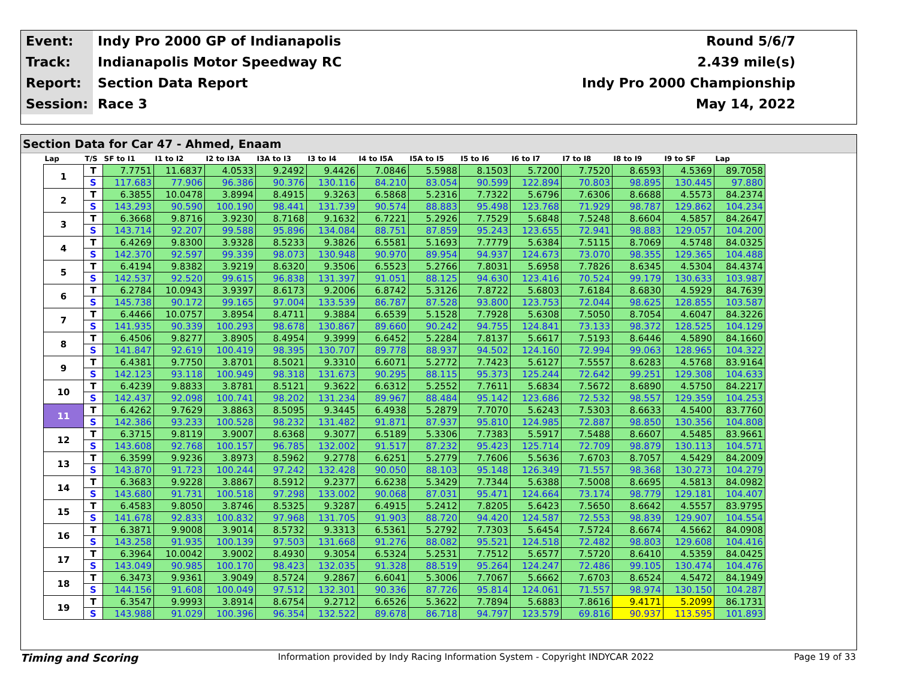| Event: | Indy Pro 2000 GP of Indianapolis | Round 5/6/7 |
| Track: | Indianapolis Motor Speedway RC | 2.439 mile(s) |
| Report: | Section Data Report | Indy Pro 2000 Championship |
| Session: | Race 3 | May 14, 2022 |
Section Data for Car 47 - Ahmed, Enaam
| Lap | T/S | SF to I1 | I1 to I2 | I2 to I3A | I3A to I3 | I3 to I4 | I4 to I5A | I5A to I5 | I5 to I6 | I6 to I7 | I7 to I8 | I8 to I9 | I9 to SF | Lap |
| --- | --- | --- | --- | --- | --- | --- | --- | --- | --- | --- | --- | --- | --- | --- |
| 1 | T | 7.7751 | 11.6837 | 4.0533 | 9.2492 | 9.4426 | 7.0846 | 5.5988 | 8.1503 | 5.7200 | 7.7520 | 8.6593 | 4.5369 | 89.7058 |
| | S | 117.683 | 77.906 | 96.386 | 90.376 | 130.116 | 84.210 | 83.054 | 90.599 | 122.894 | 70.803 | 98.895 | 130.445 | 97.880 |
| 2 | T | 6.3855 | 10.0478 | 3.8994 | 8.4915 | 9.3263 | 6.5868 | 5.2316 | 7.7322 | 5.6796 | 7.6306 | 8.6688 | 4.5573 | 84.2374 |
| | S | 143.293 | 90.590 | 100.190 | 98.441 | 131.739 | 90.574 | 88.883 | 95.498 | 123.768 | 71.929 | 98.787 | 129.862 | 104.234 |
| 3 | T | 6.3668 | 9.8716 | 3.9230 | 8.7168 | 9.1632 | 6.7221 | 5.2926 | 7.7529 | 5.6848 | 7.5248 | 8.6604 | 4.5857 | 84.2647 |
| | S | 143.714 | 92.207 | 99.588 | 95.896 | 134.084 | 88.751 | 87.859 | 95.243 | 123.655 | 72.941 | 98.883 | 129.057 | 104.200 |
| 4 | T | 6.4269 | 9.8300 | 3.9328 | 8.5233 | 9.3826 | 6.5581 | 5.1693 | 7.7779 | 5.6384 | 7.5115 | 8.7069 | 4.5748 | 84.0325 |
| | S | 142.370 | 92.597 | 99.339 | 98.073 | 130.948 | 90.970 | 89.954 | 94.937 | 124.673 | 73.070 | 98.355 | 129.365 | 104.488 |
| 5 | T | 6.4194 | 9.8382 | 3.9219 | 8.6320 | 9.3506 | 6.5523 | 5.2766 | 7.8031 | 5.6958 | 7.7826 | 8.6345 | 4.5304 | 84.4374 |
| | S | 142.537 | 92.520 | 99.615 | 96.838 | 131.397 | 91.051 | 88.125 | 94.630 | 123.416 | 70.524 | 99.179 | 130.633 | 103.987 |
| 6 | T | 6.2784 | 10.0943 | 3.9397 | 8.6173 | 9.2006 | 6.8742 | 5.3126 | 7.8722 | 5.6803 | 7.6184 | 8.6830 | 4.5929 | 84.7639 |
| | S | 145.738 | 90.172 | 99.165 | 97.004 | 133.539 | 86.787 | 87.528 | 93.800 | 123.753 | 72.044 | 98.625 | 128.855 | 103.587 |
| 7 | T | 6.4466 | 10.0757 | 3.8954 | 8.4711 | 9.3884 | 6.6539 | 5.1528 | 7.7928 | 5.6308 | 7.5050 | 8.7054 | 4.6047 | 84.3226 |
| | S | 141.935 | 90.339 | 100.293 | 98.678 | 130.867 | 89.660 | 90.242 | 94.755 | 124.841 | 73.133 | 98.372 | 128.525 | 104.129 |
| 8 | T | 6.4506 | 9.8277 | 3.8905 | 8.4954 | 9.3999 | 6.6452 | 5.2284 | 7.8137 | 5.6617 | 7.5193 | 8.6446 | 4.5890 | 84.1660 |
| | S | 141.847 | 92.619 | 100.419 | 98.395 | 130.707 | 89.778 | 88.937 | 94.502 | 124.160 | 72.994 | 99.063 | 128.965 | 104.322 |
| 9 | T | 6.4381 | 9.7750 | 3.8701 | 8.5021 | 9.3310 | 6.6071 | 5.2772 | 7.7423 | 5.6127 | 7.5557 | 8.6283 | 4.5768 | 83.9164 |
| | S | 142.123 | 93.118 | 100.949 | 98.318 | 131.673 | 90.295 | 88.115 | 95.373 | 125.244 | 72.642 | 99.251 | 129.308 | 104.633 |
| 10 | T | 6.4239 | 9.8833 | 3.8781 | 8.5121 | 9.3622 | 6.6312 | 5.2552 | 7.7611 | 5.6834 | 7.5672 | 8.6890 | 4.5750 | 84.2217 |
| | S | 142.437 | 92.098 | 100.741 | 98.202 | 131.234 | 89.967 | 88.484 | 95.142 | 123.686 | 72.532 | 98.557 | 129.359 | 104.253 |
| 11 | T | 6.4262 | 9.7629 | 3.8863 | 8.5095 | 9.3445 | 6.4938 | 5.2879 | 7.7070 | 5.6243 | 7.5303 | 8.6633 | 4.5400 | 83.7760 |
| | S | 142.386 | 93.233 | 100.528 | 98.232 | 131.482 | 91.871 | 87.937 | 95.810 | 124.985 | 72.887 | 98.850 | 130.356 | 104.808 |
| 12 | T | 6.3715 | 9.8119 | 3.9007 | 8.6368 | 9.3077 | 6.5189 | 5.3306 | 7.7383 | 5.5917 | 7.5488 | 8.6607 | 4.5485 | 83.9661 |
| | S | 143.608 | 92.768 | 100.157 | 96.785 | 132.002 | 91.517 | 87.232 | 95.423 | 125.714 | 72.709 | 98.879 | 130.113 | 104.571 |
| 13 | T | 6.3599 | 9.9236 | 3.8973 | 8.5962 | 9.2778 | 6.6251 | 5.2779 | 7.7606 | 5.5636 | 7.6703 | 8.7057 | 4.5429 | 84.2009 |
| | S | 143.870 | 91.723 | 100.244 | 97.242 | 132.428 | 90.050 | 88.103 | 95.148 | 126.349 | 71.557 | 98.368 | 130.273 | 104.279 |
| 14 | T | 6.3683 | 9.9228 | 3.8867 | 8.5912 | 9.2377 | 6.6238 | 5.3429 | 7.7344 | 5.6388 | 7.5008 | 8.6695 | 4.5813 | 84.0982 |
| | S | 143.680 | 91.731 | 100.518 | 97.298 | 133.002 | 90.068 | 87.031 | 95.471 | 124.664 | 73.174 | 98.779 | 129.181 | 104.407 |
| 15 | T | 6.4583 | 9.8050 | 3.8746 | 8.5325 | 9.3287 | 6.4915 | 5.2412 | 7.8205 | 5.6423 | 7.5650 | 8.6642 | 4.5557 | 83.9795 |
| | S | 141.678 | 92.833 | 100.832 | 97.968 | 131.705 | 91.903 | 88.720 | 94.420 | 124.587 | 72.553 | 98.839 | 129.907 | 104.554 |
| 16 | T | 6.3871 | 9.9008 | 3.9014 | 8.5732 | 9.3313 | 6.5361 | 5.2792 | 7.7303 | 5.6454 | 7.5724 | 8.6674 | 4.5662 | 84.0908 |
| | S | 143.258 | 91.935 | 100.139 | 97.503 | 131.668 | 91.276 | 88.082 | 95.521 | 124.518 | 72.482 | 98.803 | 129.608 | 104.416 |
| 17 | T | 6.3964 | 10.0042 | 3.9002 | 8.4930 | 9.3054 | 6.5324 | 5.2531 | 7.7512 | 5.6577 | 7.5720 | 8.6410 | 4.5359 | 84.0425 |
| | S | 143.049 | 90.985 | 100.170 | 98.423 | 132.035 | 91.328 | 88.519 | 95.264 | 124.247 | 72.486 | 99.105 | 130.474 | 104.476 |
| 18 | T | 6.3473 | 9.9361 | 3.9049 | 8.5724 | 9.2867 | 6.6041 | 5.3006 | 7.7067 | 5.6662 | 7.6703 | 8.6524 | 4.5472 | 84.1949 |
| | S | 144.156 | 91.608 | 100.049 | 97.512 | 132.301 | 90.336 | 87.726 | 95.814 | 124.061 | 71.557 | 98.974 | 130.150 | 104.287 |
| 19 | T | 6.3547 | 9.9993 | 3.8914 | 8.6754 | 9.2712 | 6.6526 | 5.3622 | 7.7894 | 5.6883 | 7.8616 | 9.4171 | 5.2099 | 86.1731 |
| | S | 143.988 | 91.029 | 100.396 | 96.354 | 132.522 | 89.678 | 86.718 | 94.797 | 123.579 | 69.816 | 90.937 | 113.595 | 101.893 |
Timing and Scoring Information provided by Indy Racing Information System - Copyright INDYCAR 2022 Page 19 of 33